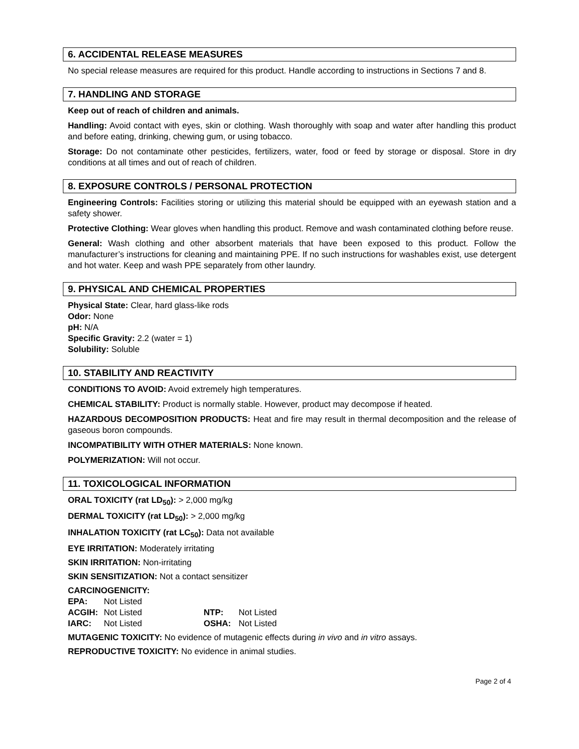6. ACCIDENTAL RELEASE MEASURES
No special release measures are required for this product. Handle according to instructions in Sections 7 and 8.
7. HANDLING AND STORAGE
Keep out of reach of children and animals.
Handling: Avoid contact with eyes, skin or clothing. Wash thoroughly with soap and water after handling this product and before eating, drinking, chewing gum, or using tobacco.
Storage: Do not contaminate other pesticides, fertilizers, water, food or feed by storage or disposal. Store in dry conditions at all times and out of reach of children.
8. EXPOSURE CONTROLS / PERSONAL PROTECTION
Engineering Controls: Facilities storing or utilizing this material should be equipped with an eyewash station and a safety shower.
Protective Clothing: Wear gloves when handling this product. Remove and wash contaminated clothing before reuse.
General: Wash clothing and other absorbent materials that have been exposed to this product. Follow the manufacturer’s instructions for cleaning and maintaining PPE. If no such instructions for washables exist, use detergent and hot water. Keep and wash PPE separately from other laundry.
9. PHYSICAL AND CHEMICAL PROPERTIES
Physical State: Clear, hard glass-like rods
Odor: None
pH: N/A
Specific Gravity: 2.2 (water = 1)
Solubility: Soluble
10. STABILITY AND REACTIVITY
CONDITIONS TO AVOID: Avoid extremely high temperatures.
CHEMICAL STABILITY: Product is normally stable. However, product may decompose if heated.
HAZARDOUS DECOMPOSITION PRODUCTS: Heat and fire may result in thermal decomposition and the release of gaseous boron compounds.
INCOMPATIBILITY WITH OTHER MATERIALS: None known.
POLYMERIZATION: Will not occur.
11. TOXICOLOGICAL INFORMATION
ORAL TOXICITY (rat LD<sub>50</sub>): > 2,000 mg/kg
DERMAL TOXICITY (rat LD<sub>50</sub>): > 2,000 mg/kg
INHALATION TOXICITY (rat LC<sub>50</sub>): Data not available
EYE IRRITATION: Moderately irritating
SKIN IRRITATION: Non-irritating
SKIN SENSITIZATION: Not a contact sensitizer
CARCINOGENICITY:
| EPA: | Not Listed | | |
| ACGIH: | Not Listed | NTP: | Not Listed |
| IARC: | Not Listed | OSHA: | Not Listed |
MUTAGENIC TOXICITY: No evidence of mutagenic effects during in vivo and in vitro assays.
REPRODUCTIVE TOXICITY: No evidence in animal studies.
Page 2 of 4